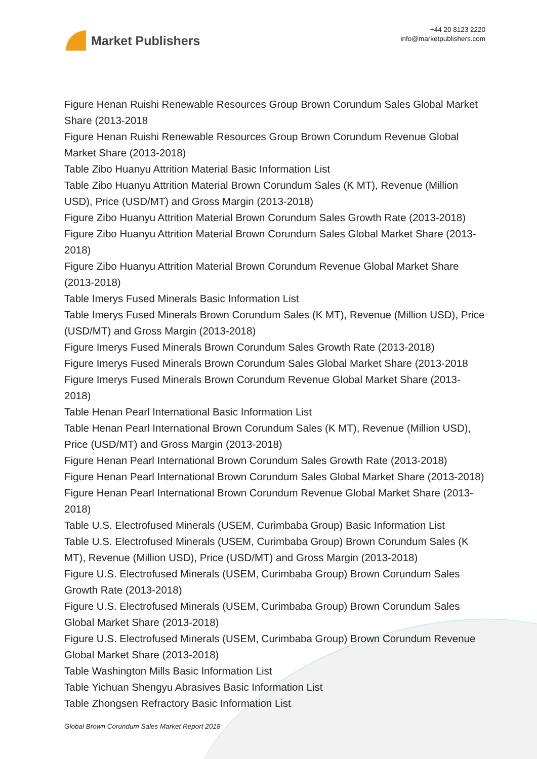Market Publishers
+44 20 8123 2220
info@marketpublishers.com
Figure Henan Ruishi Renewable Resources Group Brown Corundum Sales Global Market Share (2013-2018
Figure Henan Ruishi Renewable Resources Group Brown Corundum Revenue Global Market Share (2013-2018)
Table Zibo Huanyu Attrition Material Basic Information List
Table Zibo Huanyu Attrition Material Brown Corundum Sales (K MT), Revenue (Million USD), Price (USD/MT) and Gross Margin (2013-2018)
Figure Zibo Huanyu Attrition Material Brown Corundum Sales Growth Rate (2013-2018)
Figure Zibo Huanyu Attrition Material Brown Corundum Sales Global Market Share (2013-2018)
Figure Zibo Huanyu Attrition Material Brown Corundum Revenue Global Market Share (2013-2018)
Table Imerys Fused Minerals Basic Information List
Table Imerys Fused Minerals Brown Corundum Sales (K MT), Revenue (Million USD), Price (USD/MT) and Gross Margin (2013-2018)
Figure Imerys Fused Minerals Brown Corundum Sales Growth Rate (2013-2018)
Figure Imerys Fused Minerals Brown Corundum Sales Global Market Share (2013-2018
Figure Imerys Fused Minerals Brown Corundum Revenue Global Market Share (2013-2018)
Table Henan Pearl International Basic Information List
Table Henan Pearl International Brown Corundum Sales (K MT), Revenue (Million USD), Price (USD/MT) and Gross Margin (2013-2018)
Figure Henan Pearl International Brown Corundum Sales Growth Rate (2013-2018)
Figure Henan Pearl International Brown Corundum Sales Global Market Share (2013-2018)
Figure Henan Pearl International Brown Corundum Revenue Global Market Share (2013-2018)
Table U.S. Electrofused Minerals (USEM, Curimbaba Group) Basic Information List
Table U.S. Electrofused Minerals (USEM, Curimbaba Group) Brown Corundum Sales (K MT), Revenue (Million USD), Price (USD/MT) and Gross Margin (2013-2018)
Figure U.S. Electrofused Minerals (USEM, Curimbaba Group) Brown Corundum Sales Growth Rate (2013-2018)
Figure U.S. Electrofused Minerals (USEM, Curimbaba Group) Brown Corundum Sales Global Market Share (2013-2018)
Figure U.S. Electrofused Minerals (USEM, Curimbaba Group) Brown Corundum Revenue Global Market Share (2013-2018)
Table Washington Mills Basic Information List
Table Yichuan Shengyu Abrasives Basic Information List
Table Zhongsen Refractory Basic Information List
Global Brown Corundum Sales Market Report 2018